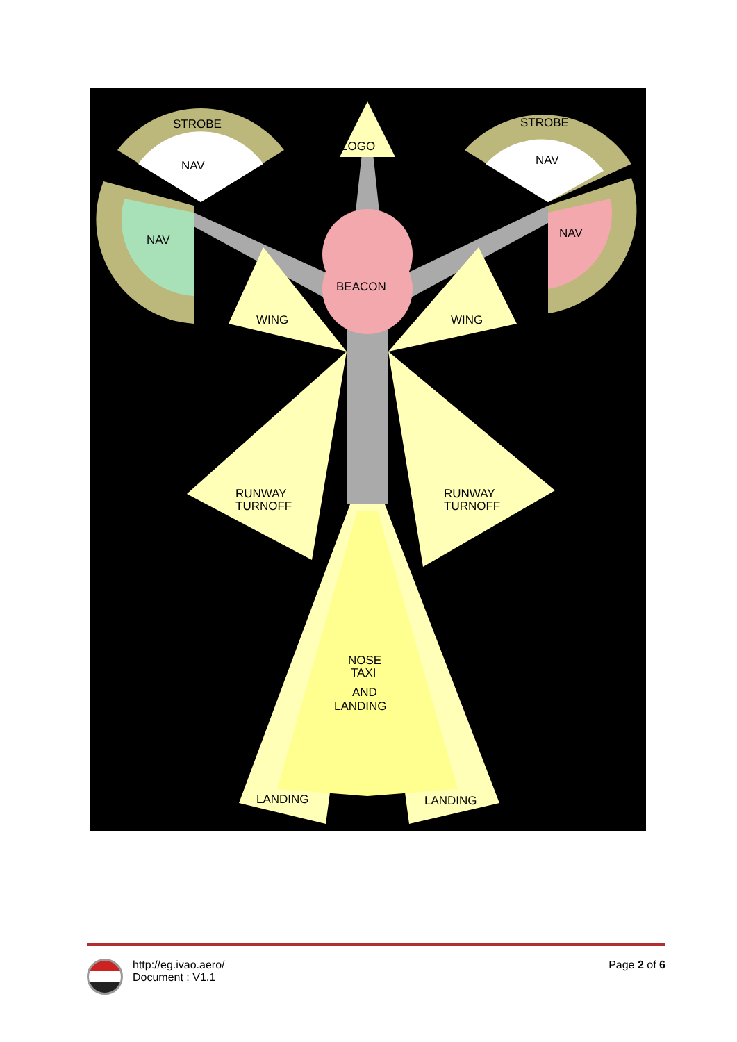STROBE
NAV
STROBE
NAV
NAV
NAV
LOGO
BEACON
WING
WING
RUNWAY
TURNOFF
RUNWAY
TURNOFF
NOSE
TAXI
AND
LANDING
LANDING
LANDING
http://eg.ivao.aero/
Document : V1.1
Page 2 of 6